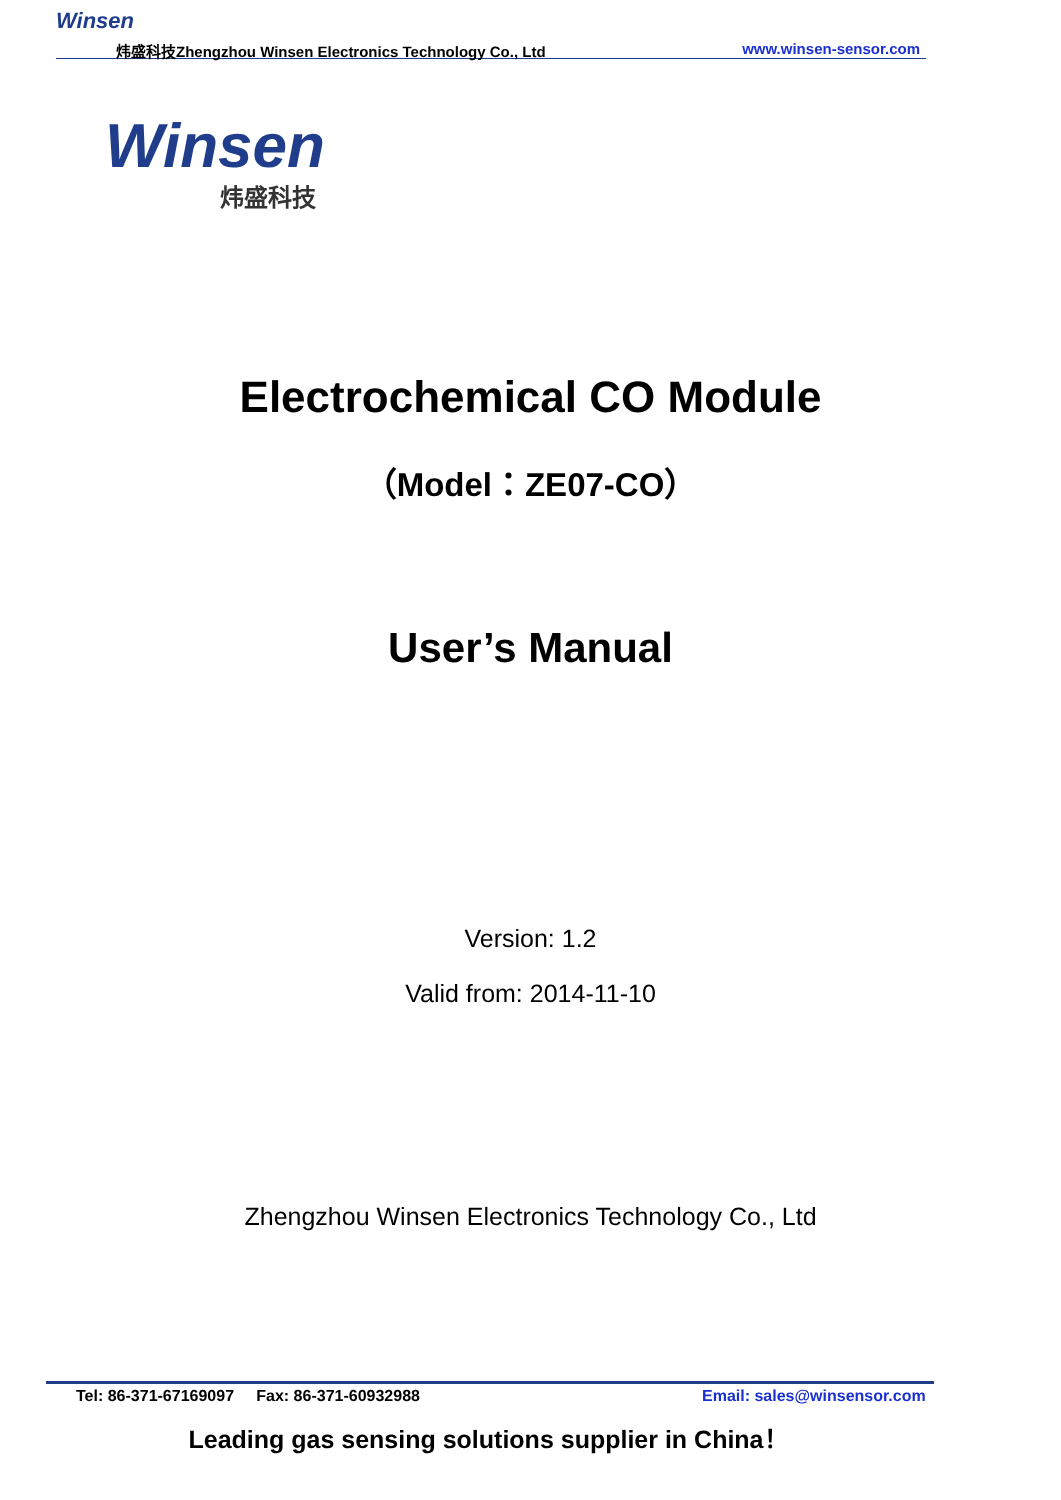Winsen
炜盛科技Zhengzhou Winsen Electronics Technology Co., Ltd
www.winsen-sensor.com
Winsen
炜盛科技
Electrochemical CO Module
（Model：ZE07-CO）
User’s Manual
Version: 1.2
Valid from: 2014-11-10
Zhengzhou Winsen Electronics Technology Co., Ltd
Tel: 86-371-67169097 Fax: 86-371-60932988
Email: sales@winsensor.com
Leading gas sensing solutions supplier in China！